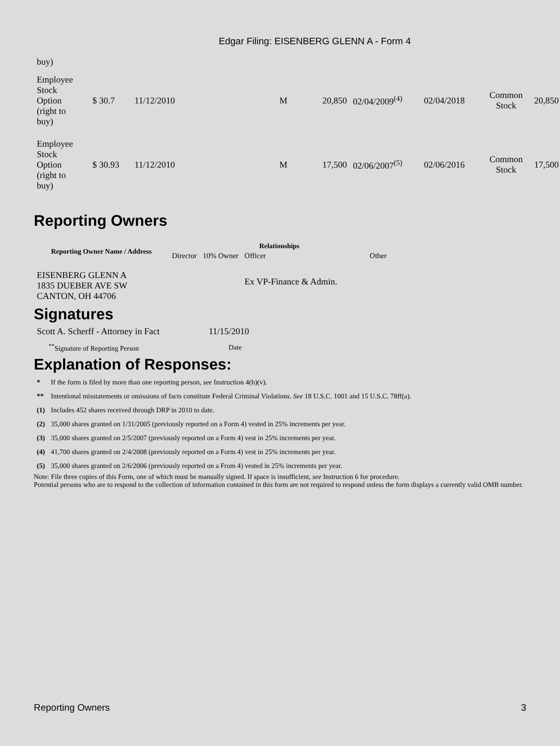Edgar Filing: EISENBERG GLENN A - Form 4
| buy) | | | | | | | | | |
| Employee Stock Option (right to buy) | $ 30.7 | 11/12/2010 | | M | 20,850 | 02/04/2009<sup>(4)</sup> | 02/04/2018 | Common Stock | 20,850 |
| Employee Stock Option (right to buy) | $ 30.93 | 11/12/2010 | | M | 17,500 | 02/06/2007<sup>(5)</sup> | 02/06/2016 | Common Stock | 17,500 |
Reporting Owners
| Reporting Owner Name / Address | Relationships | | | |
| --- | --- | --- | --- | --- |
| | Director | 10% Owner | Officer | Other |
| EISENBERG GLENN A 1835 DUEBER AVE SW CANTON, OH 44706 | | | Ex VP-Finance & Admin. | |
Signatures
| Scott A. Scherff - Attorney in Fact | 11/15/2010 |
| <sup>**</sup> Signature of Reporting Person | Date |
Explanation of Responses:
| * | If the form is filed by more than one reporting person, see Instruction 4(b)(v). |
| ** | Intentional misstatements or omissions of facts constitute Federal Criminal Violations. See 18 U.S.C. 1001 and 15 U.S.C. 78ff(a). |
| (1) | Includes 452 shares received through DRP in 2010 to date. |
| (2) | 35,000 shares granted on 1/31/2005 (previously reported on a Form 4) vested in 25% increments per year. |
| (3) | 35,000 shares granted on 2/5/2007 (previously reported on a Form 4) vest in 25% increments per year. |
| (4) | 41,700 shares granted on 2/4/2008 (previously reported on a Form 4) vest in 25% increments per year. |
| (5) | 35,000 shares granted on 2/6/2006 (previously reported on a From 4) vested in 25% increments per year. |
Note: File three copies of this Form, one of which must be manually signed. If space is insufficient, see Instruction 6 for procedure.
Potential persons who are to respond to the collection of information contained in this form are not required to respond unless the form displays a currently valid OMB number.
Reporting Owners 3